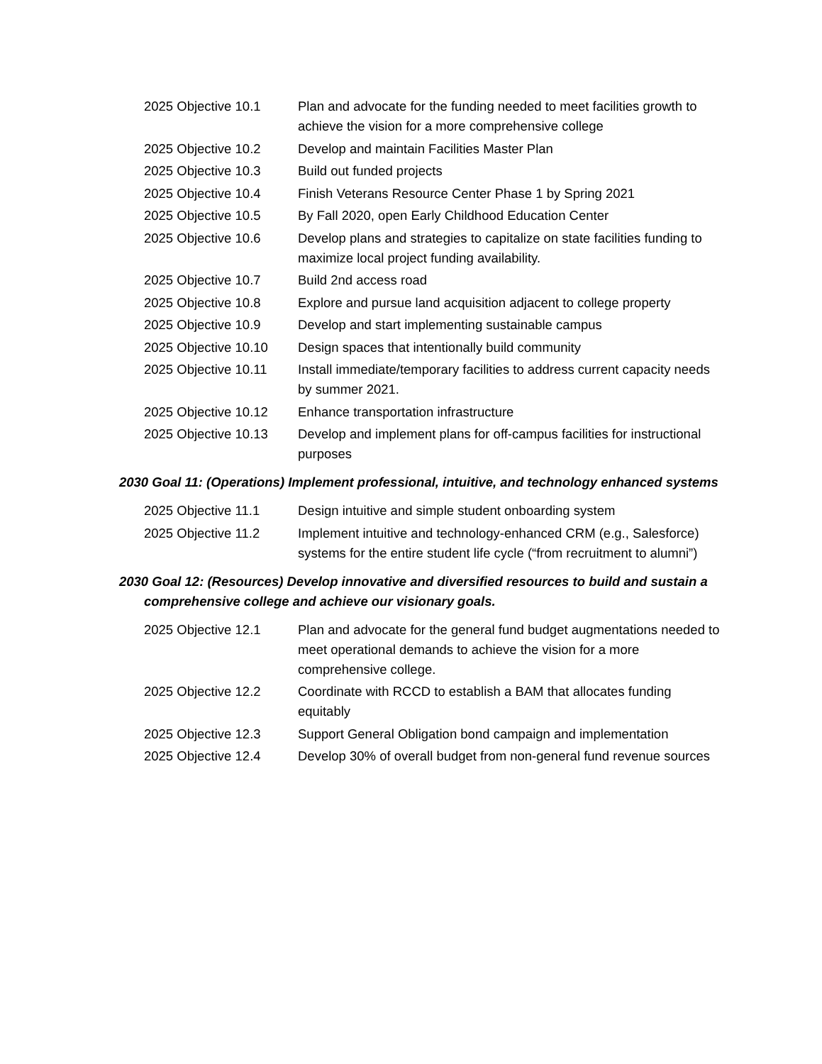2025 Objective 10.1 Plan and advocate for the funding needed to meet facilities growth to achieve the vision for a more comprehensive college
2025 Objective 10.2 Develop and maintain Facilities Master Plan
2025 Objective 10.3 Build out funded projects
2025 Objective 10.4 Finish Veterans Resource Center Phase 1 by Spring 2021
2025 Objective 10.5 By Fall 2020, open Early Childhood Education Center
2025 Objective 10.6 Develop plans and strategies to capitalize on state facilities funding to maximize local project funding availability.
2025 Objective 10.7 Build 2nd access road
2025 Objective 10.8 Explore and pursue land acquisition adjacent to college property
2025 Objective 10.9 Develop and start implementing sustainable campus
2025 Objective 10.10
Design spaces that intentionally build community
2025 Objective 10.11
Install immediate/temporary facilities to address current capacity needs by summer 2021.
2025 Objective 10.12
Enhance transportation infrastructure
2025 Objective 10.13
Develop and implement plans for off-campus facilities for instructional purposes
2030 Goal 11: (Operations) Implement professional, intuitive, and technology enhanced systems
2025 Objective 11.1 Design intuitive and simple student onboarding system
2025 Objective 11.2 Implement intuitive and technology-enhanced CRM (e.g., Salesforce) systems for the entire student life cycle (“from recruitment to alumni”)
2030 Goal 12: (Resources) Develop innovative and diversified resources to build and sustain a comprehensive college and achieve our visionary goals.
2025 Objective 12.1 Plan and advocate for the general fund budget augmentations needed to meet operational demands to achieve the vision for a more comprehensive college.
2025 Objective 12.2 Coordinate with RCCD to establish a BAM that allocates funding equitably
2025 Objective 12.3 Support General Obligation bond campaign and implementation
2025 Objective 12.4 Develop 30% of overall budget from non-general fund revenue sources